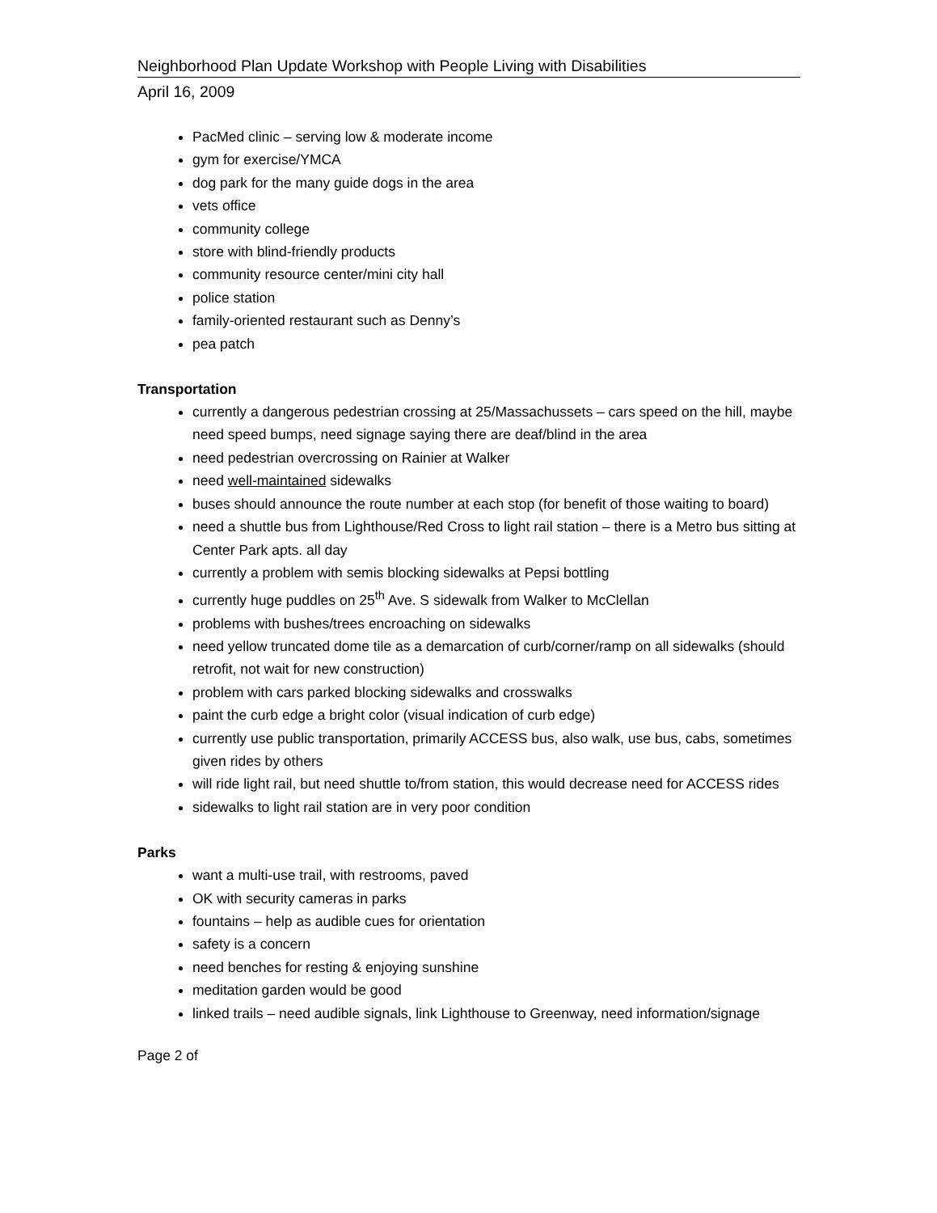Neighborhood Plan Update Workshop with People Living with Disabilities
April 16, 2009
PacMed clinic – serving low & moderate income
gym for exercise/YMCA
dog park for the many guide dogs in the area
vets office
community college
store with blind-friendly products
community resource center/mini city hall
police station
family-oriented restaurant such as Denny’s
pea patch
Transportation
currently a dangerous pedestrian crossing at 25/Massachussets – cars speed on the hill, maybe need speed bumps, need signage saying there are deaf/blind in the area
need pedestrian overcrossing on Rainier at Walker
need well-maintained sidewalks
buses should announce the route number at each stop (for benefit of those waiting to board)
need a shuttle bus from Lighthouse/Red Cross to light rail station – there is a Metro bus sitting at Center Park apts. all day
currently a problem with semis blocking sidewalks at Pepsi bottling
currently huge puddles on 25<sup>th</sup> Ave. S sidewalk from Walker to McClellan
problems with bushes/trees encroaching on sidewalks
need yellow truncated dome tile as a demarcation of curb/corner/ramp on all sidewalks (should retrofit, not wait for new construction)
problem with cars parked blocking sidewalks and crosswalks
paint the curb edge a bright color (visual indication of curb edge)
currently use public transportation, primarily ACCESS bus, also walk, use bus, cabs, sometimes given rides by others
will ride light rail, but need shuttle to/from station, this would decrease need for ACCESS rides
sidewalks to light rail station are in very poor condition
Parks
want a multi-use trail, with restrooms, paved
OK with security cameras in parks
fountains – help as audible cues for orientation
safety is a concern
need benches for resting & enjoying sunshine
meditation garden would be good
linked trails – need audible signals, link Lighthouse to Greenway, need information/signage
Page 2 of